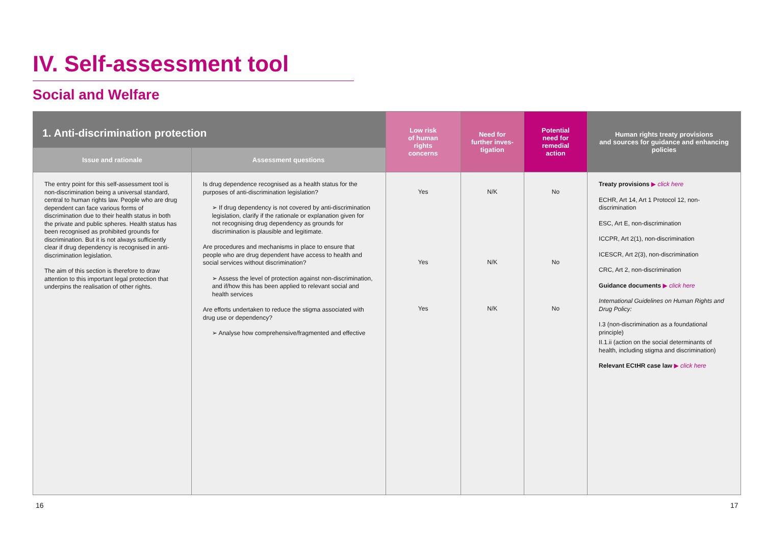IV. Self-assessment tool
Social and Welfare
| 1. Anti-discrimination protection | | Low risk of human rights concerns | Need for further inves- tigation | Potential need for remedial action | Human rights treaty provisions and sources for guidance and enhancing policies |
| --- | --- | --- | --- | --- | --- |
| Issue and rationale | Assessment questions | | | | |
| The entry point for this self-assessment tool is non-discrimination being a universal standard, central to human rights law. People who are drug dependent can face various forms of discrimination due to their health status in both the private and public spheres. Health status has been recognised as prohibited grounds for discrimination. But it is not always sufficiently clear if drug dependency is recognised in anti-discrimination legislation. The aim of this section is therefore to draw attention to this important legal protection that underpins the realisation of other rights. | Is drug dependence recognised as a health status for the purposes of anti-discrimination legislation? ➢ If drug dependency is not covered by anti-discrimination legislation, clarify if the rationale or explanation given for not recognising drug dependency as grounds for discrimination is plausible and legitimate. Are procedures and mechanisms in place to ensure that people who are drug dependent have access to health and social services without discrimination? ➢ Assess the level of protection against non-discrimination, and if/how this has been applied to relevant social and health services Are efforts undertaken to reduce the stigma associated with drug use or dependency? ➢ Analyse how comprehensive/fragmented and effective | Yes Yes Yes | N/K N/K N/K | No No No | Treaty provisions ▶ click here ECHR, Art 14, Art 1 Protocol 12, non-discrimination ESC, Art E, non-discrimination ICCPR, Art 2(1), non-discrimination ICESCR, Art 2(3), non-discrimination CRC, Art 2, non-discrimination Guidance documents ▶ click here International Guidelines on Human Rights and Drug Policy: I.3 (non-discrimination as a foundational principle) II.1.ii (action on the social determinants of health, including stigma and discrimination) Relevant ECtHR case law ▶ click here |
16 17